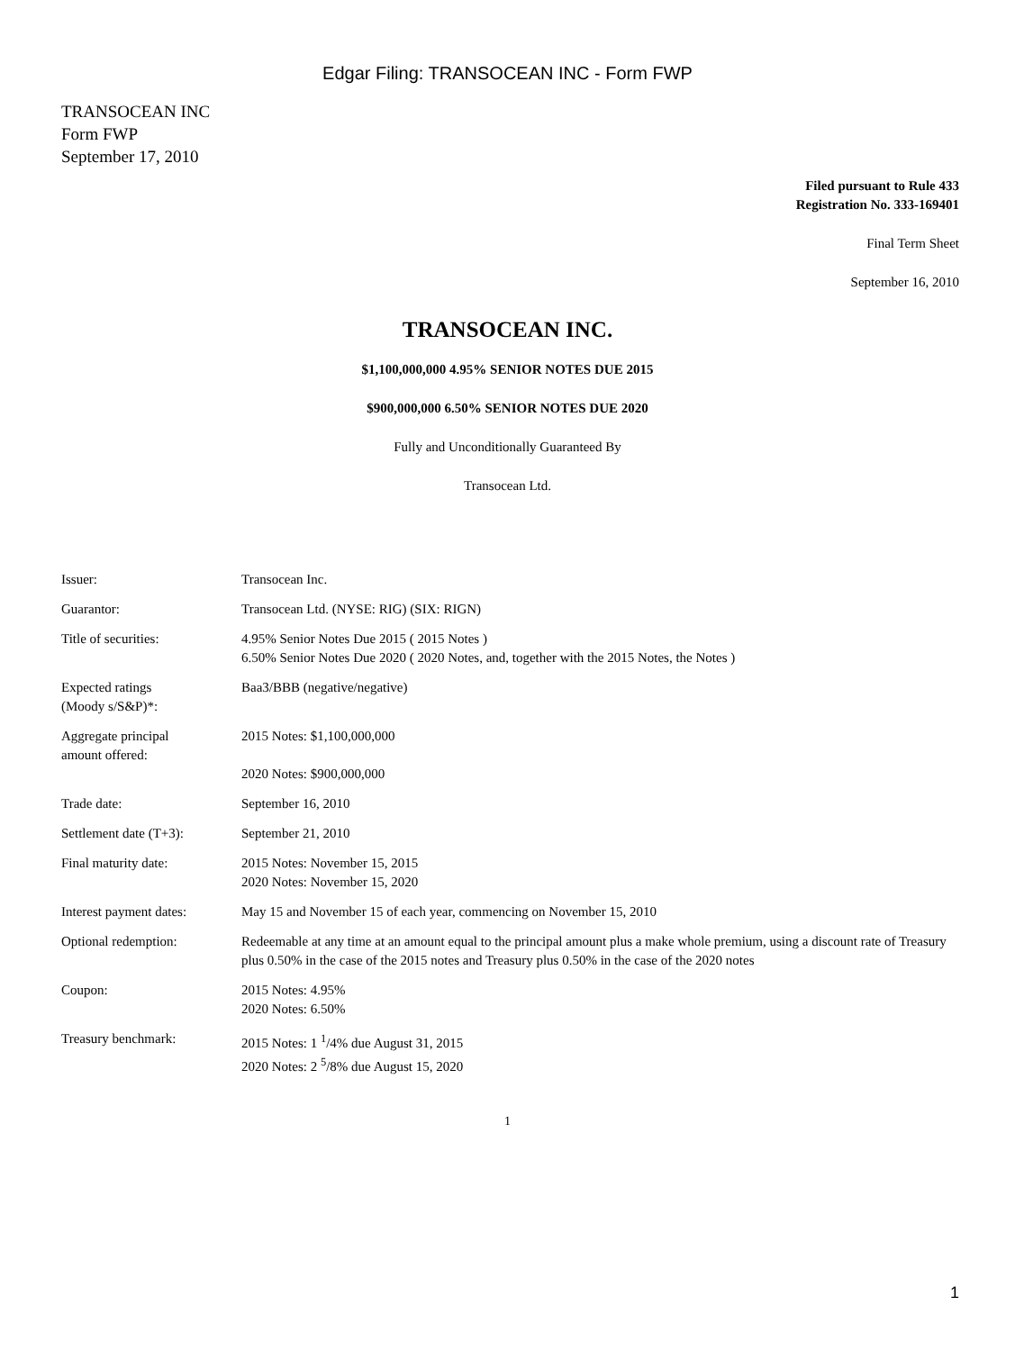Edgar Filing: TRANSOCEAN INC - Form FWP
TRANSOCEAN INC
Form FWP
September 17, 2010
Filed pursuant to Rule 433
Registration No. 333-169401
Final Term Sheet
September 16, 2010
TRANSOCEAN INC.
$1,100,000,000 4.95% SENIOR NOTES DUE 2015
$900,000,000 6.50% SENIOR NOTES DUE 2020
Fully and Unconditionally Guaranteed By
Transocean Ltd.
| Issuer: | Transocean Inc. |
| Guarantor: | Transocean Ltd. (NYSE: RIG) (SIX: RIGN) |
| Title of securities: | 4.95% Senior Notes Due 2015 ( 2015 Notes ) 6.50% Senior Notes Due 2020 ( 2020 Notes, and, together with the 2015 Notes, the Notes ) |
| Expected ratings (Moody s/S&P)*: | Baa3/BBB (negative/negative) |
| Aggregate principal amount offered: | 2015 Notes: $1,100,000,000 2020 Notes: $900,000,000 |
| Trade date: | September 16, 2010 |
| Settlement date (T+3): | September 21, 2010 |
| Final maturity date: | 2015 Notes: November 15, 2015 2020 Notes: November 15, 2020 |
| Interest payment dates: | May 15 and November 15 of each year, commencing on November 15, 2010 |
| Optional redemption: | Redeemable at any time at an amount equal to the principal amount plus a make whole premium, using a discount rate of Treasury plus 0.50% in the case of the 2015 notes and Treasury plus 0.50% in the case of the 2020 notes |
| Coupon: | 2015 Notes: 4.95% 2020 Notes: 6.50% |
| Treasury benchmark: | 2015 Notes: 1 <sup>1</sup>/4% due August 31, 2015 2020 Notes: 2 <sup>5</sup>/8% due August 15, 2020 |
1
1